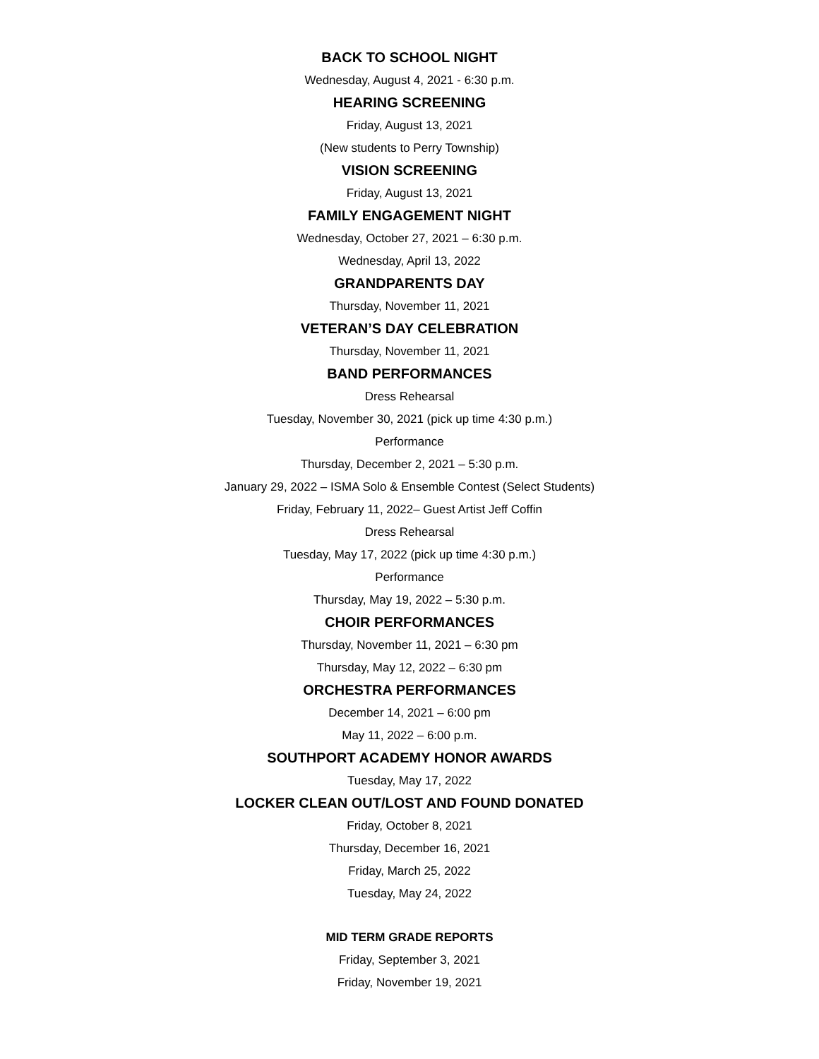BACK TO SCHOOL NIGHT
Wednesday, August 4, 2021 - 6:30 p.m.
HEARING SCREENING
Friday, August 13, 2021
(New students to Perry Township)
VISION SCREENING
Friday, August 13, 2021
FAMILY ENGAGEMENT NIGHT
Wednesday, October 27, 2021 – 6:30 p.m.
Wednesday, April 13, 2022
GRANDPARENTS DAY
Thursday, November 11, 2021
VETERAN’S DAY CELEBRATION
Thursday, November 11, 2021
BAND PERFORMANCES
Dress Rehearsal
Tuesday, November 30, 2021 (pick up time 4:30 p.m.)
Performance
Thursday, December 2, 2021 – 5:30 p.m.
January 29, 2022 – ISMA Solo & Ensemble Contest (Select Students)
Friday, February 11, 2022– Guest Artist Jeff Coffin
Dress Rehearsal
Tuesday, May 17, 2022 (pick up time 4:30 p.m.)
Performance
Thursday, May 19, 2022 – 5:30 p.m.
CHOIR PERFORMANCES
Thursday, November 11, 2021 – 6:30 pm
Thursday, May 12, 2022 – 6:30 pm
ORCHESTRA PERFORMANCES
December 14, 2021 – 6:00 pm
May 11, 2022 – 6:00 p.m.
SOUTHPORT ACADEMY HONOR AWARDS
Tuesday, May 17, 2022
LOCKER CLEAN OUT/LOST AND FOUND DONATED
Friday, October 8, 2021
Thursday, December 16, 2021
Friday, March 25, 2022
Tuesday, May 24, 2022
MID TERM GRADE REPORTS
Friday, September 3, 2021
Friday, November 19, 2021